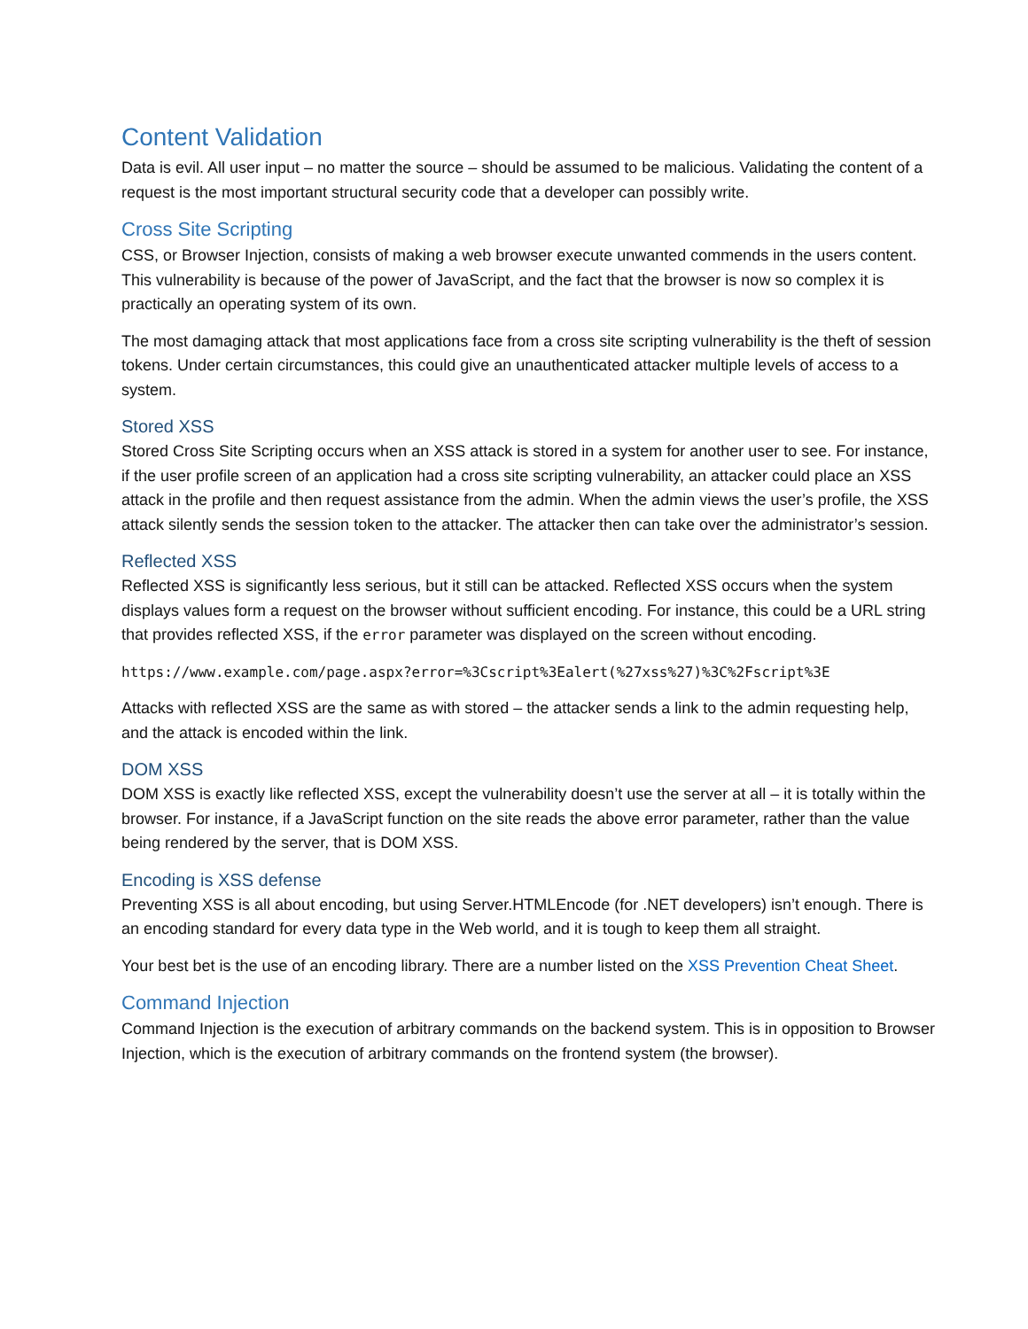Content Validation
Data is evil. All user input – no matter the source – should be assumed to be malicious. Validating the content of a request is the most important structural security code that a developer can possibly write.
Cross Site Scripting
CSS, or Browser Injection, consists of making a web browser execute unwanted commends in the users content. This vulnerability is because of the power of JavaScript, and the fact that the browser is now so complex it is practically an operating system of its own.
The most damaging attack that most applications face from a cross site scripting vulnerability is the theft of session tokens. Under certain circumstances, this could give an unauthenticated attacker multiple levels of access to a system.
Stored XSS
Stored Cross Site Scripting occurs when an XSS attack is stored in a system for another user to see. For instance, if the user profile screen of an application had a cross site scripting vulnerability, an attacker could place an XSS attack in the profile and then request assistance from the admin. When the admin views the user’s profile, the XSS attack silently sends the session token to the attacker. The attacker then can take over the administrator’s session.
Reflected XSS
Reflected XSS is significantly less serious, but it still can be attacked. Reflected XSS occurs when the system displays values form a request on the browser without sufficient encoding. For instance, this could be a URL string that provides reflected XSS, if the error parameter was displayed on the screen without encoding.
https://www.example.com/page.aspx?error=%3Cscript%3Ealert(%27xss%27)%3C%2Fscript%3E
Attacks with reflected XSS are the same as with stored – the attacker sends a link to the admin requesting help, and the attack is encoded within the link.
DOM XSS
DOM XSS is exactly like reflected XSS, except the vulnerability doesn’t use the server at all – it is totally within the browser. For instance, if a JavaScript function on the site reads the above error parameter, rather than the value being rendered by the server, that is DOM XSS.
Encoding is XSS defense
Preventing XSS is all about encoding, but using Server.HTMLEncode (for .NET developers) isn’t enough. There is an encoding standard for every data type in the Web world, and it is tough to keep them all straight.
Your best bet is the use of an encoding library. There are a number listed on the XSS Prevention Cheat Sheet.
Command Injection
Command Injection is the execution of arbitrary commands on the backend system. This is in opposition to Browser Injection, which is the execution of arbitrary commands on the frontend system (the browser).